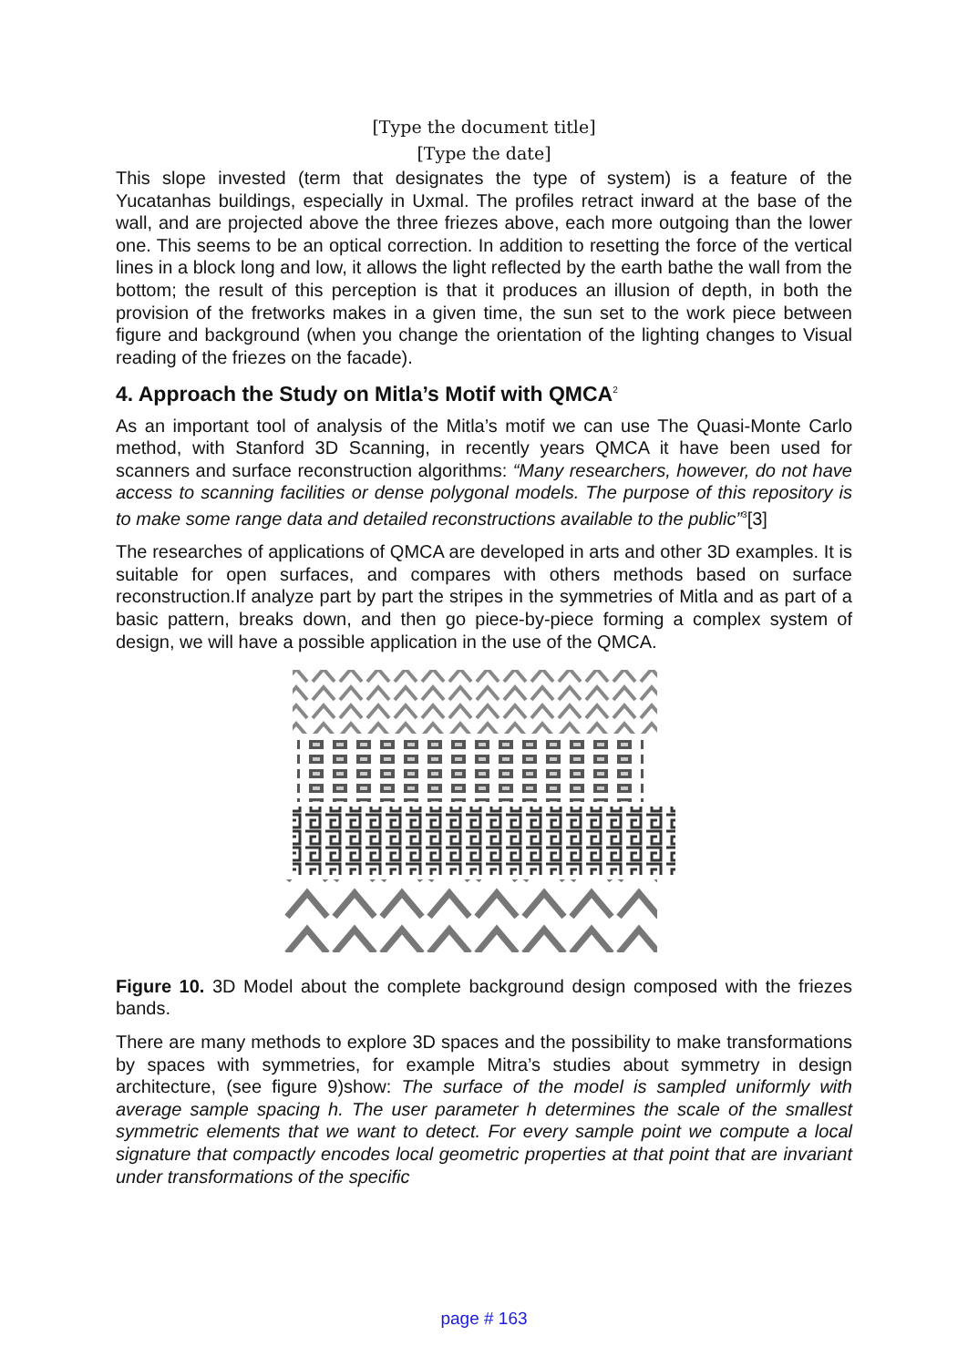[Type the document title]
[Type the date]
This slope invested (term that designates the type of system) is a feature of the Yucatanhas buildings, especially in Uxmal. The profiles retract inward at the base of the wall, and are projected above the three friezes above, each more outgoing than the lower one. This seems to be an optical correction. In addition to resetting the force of the vertical lines in a block long and low, it allows the light reflected by the earth bathe the wall from the bottom; the result of this perception is that it produces an illusion of depth, in both the provision of the fretworks makes in a given time, the sun set to the work piece between figure and background (when you change the orientation of the lighting changes to Visual reading of the friezes on the facade).
4. Approach the Study on Mitla’s Motif with QMCA<sup>2</sup>
As an important tool of analysis of the Mitla’s motif we can use The Quasi-Monte Carlo method, with Stanford 3D Scanning, in recently years QMCA it have been used for scanners and surface reconstruction algorithms: “Many researchers, however, do not have access to scanning facilities or dense polygonal models. The purpose of this repository is to make some range data and detailed reconstructions available to the public”<sup>3</sup>[3]
The researches of applications of QMCA are developed in arts and other 3D examples. It is suitable for open surfaces, and compares with others methods based on surface reconstruction.If analyze part by part the stripes in the symmetries of Mitla and as part of a basic pattern, breaks down, and then go piece-by-piece forming a complex system of design, we will have a possible application in the use of the QMCA.
Figure 10. 3D Model about the complete background design composed with the friezes bands.
There are many methods to explore 3D spaces and the possibility to make transformations by spaces with symmetries, for example Mitra’s studies about symmetry in design architecture, (see figure 9)show: The surface of the model is sampled uniformly with average sample spacing h. The user parameter h determines the scale of the smallest symmetric elements that we want to detect. For every sample point we compute a local signature that compactly encodes local geometric properties at that point that are invariant under transformations of the specific
page # 163